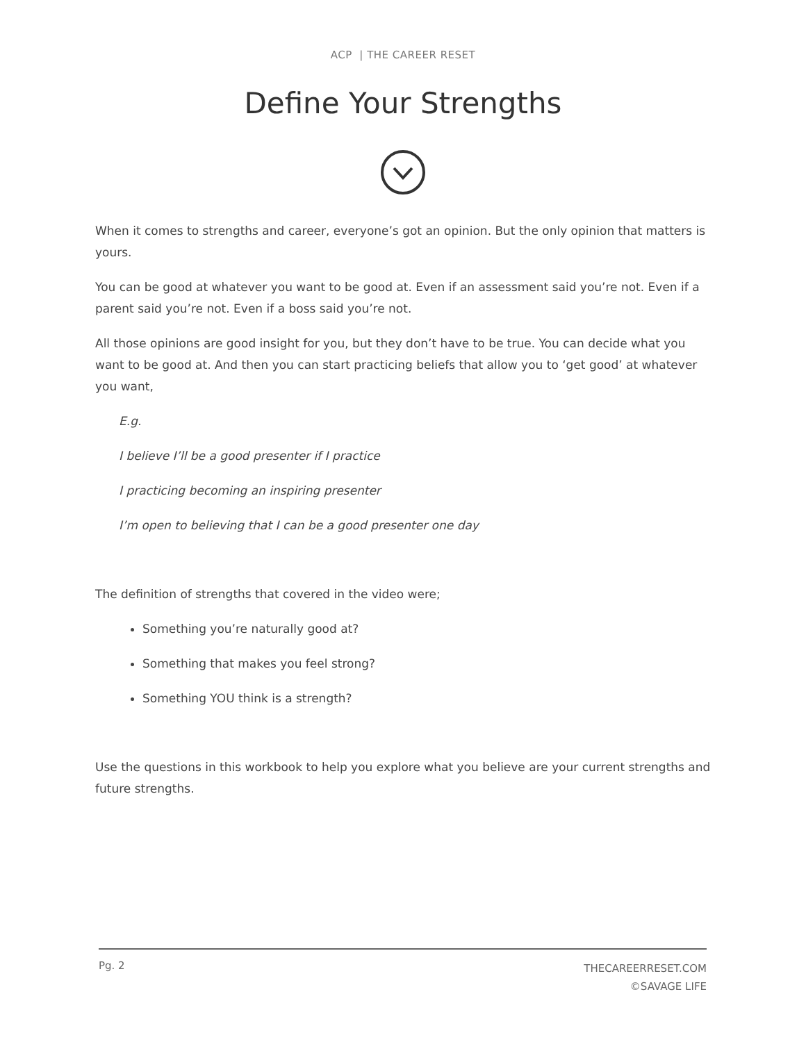ACP | THE CAREER RESET
Define Your Strengths
When it comes to strengths and career, everyone’s got an opinion. But the only opinion that matters is yours.
You can be good at whatever you want to be good at. Even if an assessment said you’re not. Even if a parent said you’re not. Even if a boss said you’re not.
All those opinions are good insight for you, but they don’t have to be true. You can decide what you want to be good at. And then you can start practicing beliefs that allow you to ‘get good’ at whatever you want,
E.g.
I believe I’ll be a good presenter if I practice
I practicing becoming an inspiring presenter
I’m open to believing that I can be a good presenter one day
The definition of strengths that covered in the video were;
Something you’re naturally good at?
Something that makes you feel strong?
Something YOU think is a strength?
Use the questions in this workbook to help you explore what you believe are your current strengths and future strengths.
Pg. 2
THECAREERRESET.COM
©SAVAGE LIFE